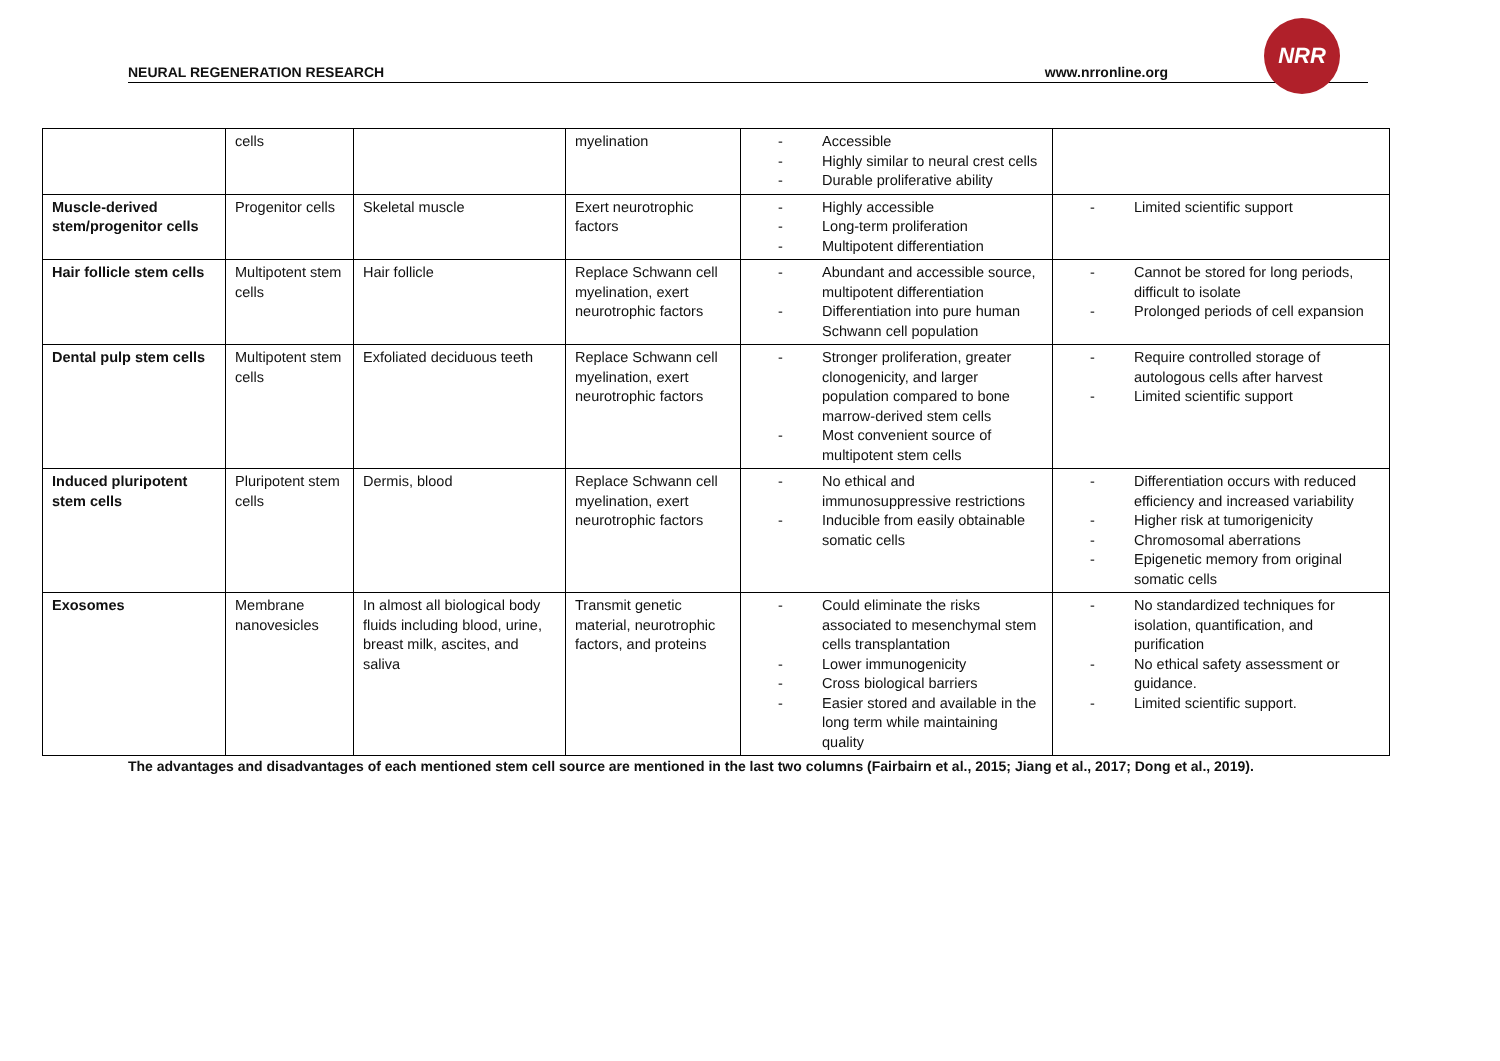NEURAL REGENERATION RESEARCH www.nrronline.org
NRR
| | cells | | myelination | - Accessible - Highly similar to neural crest cells - Durable proliferative ability | |
| Muscle-derived stem/progenitor cells | Progenitor cells | Skeletal muscle | Exert neurotrophic factors | - Highly accessible - Long-term proliferation - Multipotent differentiation | - Limited scientific support |
| Hair follicle stem cells | Multipotent stem cells | Hair follicle | Replace Schwann cell myelination, exert neurotrophic factors | - Abundant and accessible source, multipotent differentiation - Differentiation into pure human Schwann cell population | - Cannot be stored for long periods, difficult to isolate - Prolonged periods of cell expansion |
| Dental pulp stem cells | Multipotent stem cells | Exfoliated deciduous teeth | Replace Schwann cell myelination, exert neurotrophic factors | - Stronger proliferation, greater clonogenicity, and larger population compared to bone marrow-derived stem cells - Most convenient source of multipotent stem cells | - Require controlled storage of autologous cells after harvest - Limited scientific support |
| Induced pluripotent stem cells | Pluripotent stem cells | Dermis, blood | Replace Schwann cell myelination, exert neurotrophic factors | - No ethical and immunosuppressive restrictions - Inducible from easily obtainable somatic cells | - Differentiation occurs with reduced efficiency and increased variability - Higher risk at tumorigenicity - Chromosomal aberrations - Epigenetic memory from original somatic cells |
| Exosomes | Membrane nanovesicles | In almost all biological body fluids including blood, urine, breast milk, ascites, and saliva | Transmit genetic material, neurotrophic factors, and proteins | - Could eliminate the risks associated to mesenchymal stem cells transplantation - Lower immunogenicity - Cross biological barriers - Easier stored and available in the long term while maintaining quality | - No standardized techniques for isolation, quantification, and purification - No ethical safety assessment or guidance. - Limited scientific support. |
The advantages and disadvantages of each mentioned stem cell source are mentioned in the last two columns (Fairbairn et al., 2015; Jiang et al., 2017; Dong et al., 2019).